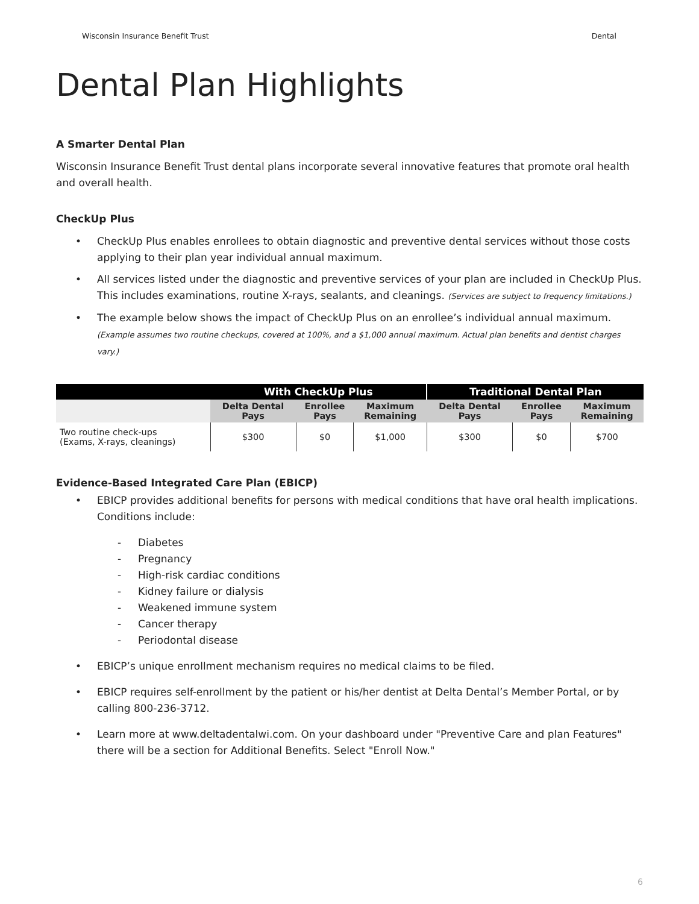Wisconsin Insurance Benefit Trust Dental
Dental Plan Highlights
A Smarter Dental Plan
Wisconsin Insurance Benefit Trust dental plans incorporate several innovative features that promote oral health and overall health.
CheckUp Plus
• CheckUp Plus enables enrollees to obtain diagnostic and preventive dental services without those costs applying to their plan year individual annual maximum.
• All services listed under the diagnostic and preventive services of your plan are included in CheckUp Plus. This includes examinations, routine X-rays, sealants, and cleanings. (Services are subject to frequency limitations.)
• The example below shows the impact of CheckUp Plus on an enrollee’s individual annual maximum. (Example assumes two routine checkups, covered at 100%, and a $1,000 annual maximum. Actual plan benefits and dentist charges vary.)
| | With CheckUp Plus | | | Traditional Dental Plan | | |
| --- | --- | --- | --- | --- | --- | --- |
| | Delta Dental Pays | Enrollee Pays | Maximum Remaining | Delta Dental Pays | Enrollee Pays | Maximum Remaining |
| Two routine check-ups (Exams, X-rays, cleanings) | $300 | $0 | $1,000 | $300 | $0 | $700 |
Evidence-Based Integrated Care Plan (EBICP)
• EBICP provides additional benefits for persons with medical conditions that have oral health implications. Conditions include:
- Diabetes
- Pregnancy
- High-risk cardiac conditions
- Kidney failure or dialysis
- Weakened immune system
- Cancer therapy
- Periodontal disease
• EBICP’s unique enrollment mechanism requires no medical claims to be filed.
• EBICP requires self-enrollment by the patient or his/her dentist at Delta Dental’s Member Portal, or by calling 800-236-3712.
• Learn more at www.deltadentalwi.com. On your dashboard under "Preventive Care and plan Features" there will be a section for Additional Benefits. Select "Enroll Now."
6